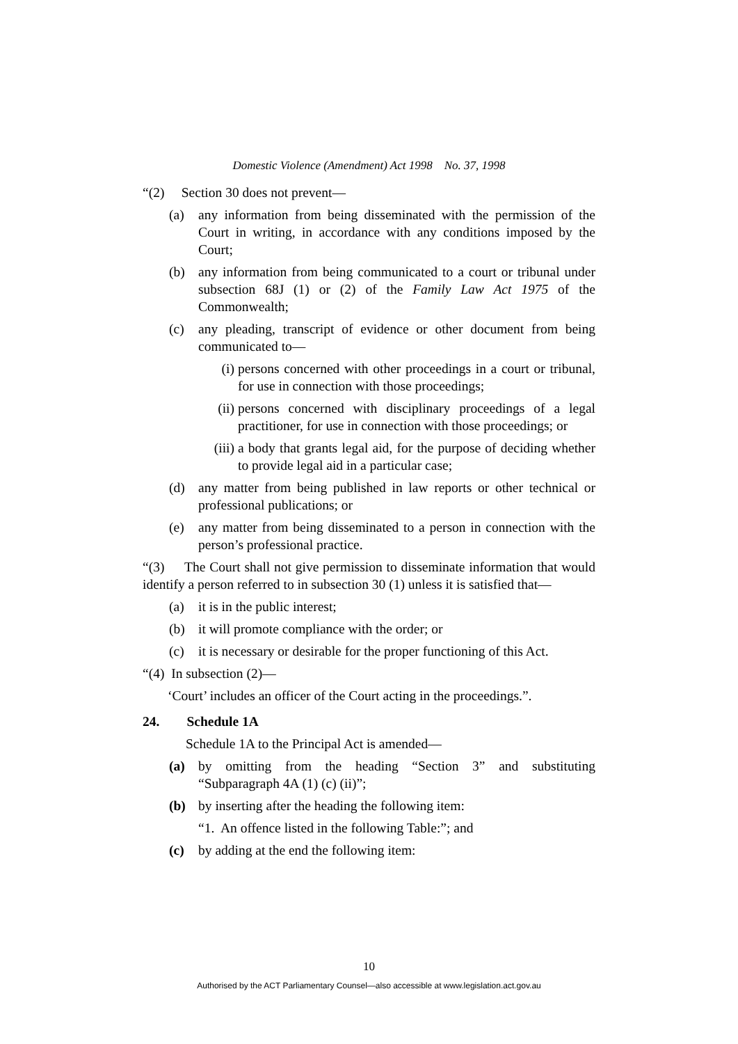Domestic Violence (Amendment) Act 1998 No. 37, 1998
“(2) Section 30 does not prevent—
(a) any information from being disseminated with the permission of the Court in writing, in accordance with any conditions imposed by the Court;
(b) any information from being communicated to a court or tribunal under subsection 68J (1) or (2) of the Family Law Act 1975 of the Commonwealth;
(c) any pleading, transcript of evidence or other document from being communicated to—
(i) persons concerned with other proceedings in a court or tribunal, for use in connection with those proceedings;
(ii) persons concerned with disciplinary proceedings of a legal practitioner, for use in connection with those proceedings; or
(iii) a body that grants legal aid, for the purpose of deciding whether to provide legal aid in a particular case;
(d) any matter from being published in law reports or other technical or professional publications; or
(e) any matter from being disseminated to a person in connection with the person’s professional practice.
“(3) The Court shall not give permission to disseminate information that would identify a person referred to in subsection 30 (1) unless it is satisfied that—
(a) it is in the public interest;
(b) it will promote compliance with the order; or
(c) it is necessary or desirable for the proper functioning of this Act.
“(4) In subsection (2)—
‘Court’ includes an officer of the Court acting in the proceedings.”.
24. Schedule 1A
Schedule 1A to the Principal Act is amended—
(a) by omitting from the heading “Section 3” and substituting “Subparagraph 4A (1) (c) (ii)”;
(b) by inserting after the heading the following item:
“1. An offence listed in the following Table:”; and
(c) by adding at the end the following item:
10
Authorised by the ACT Parliamentary Counsel—also accessible at www.legislation.act.gov.au